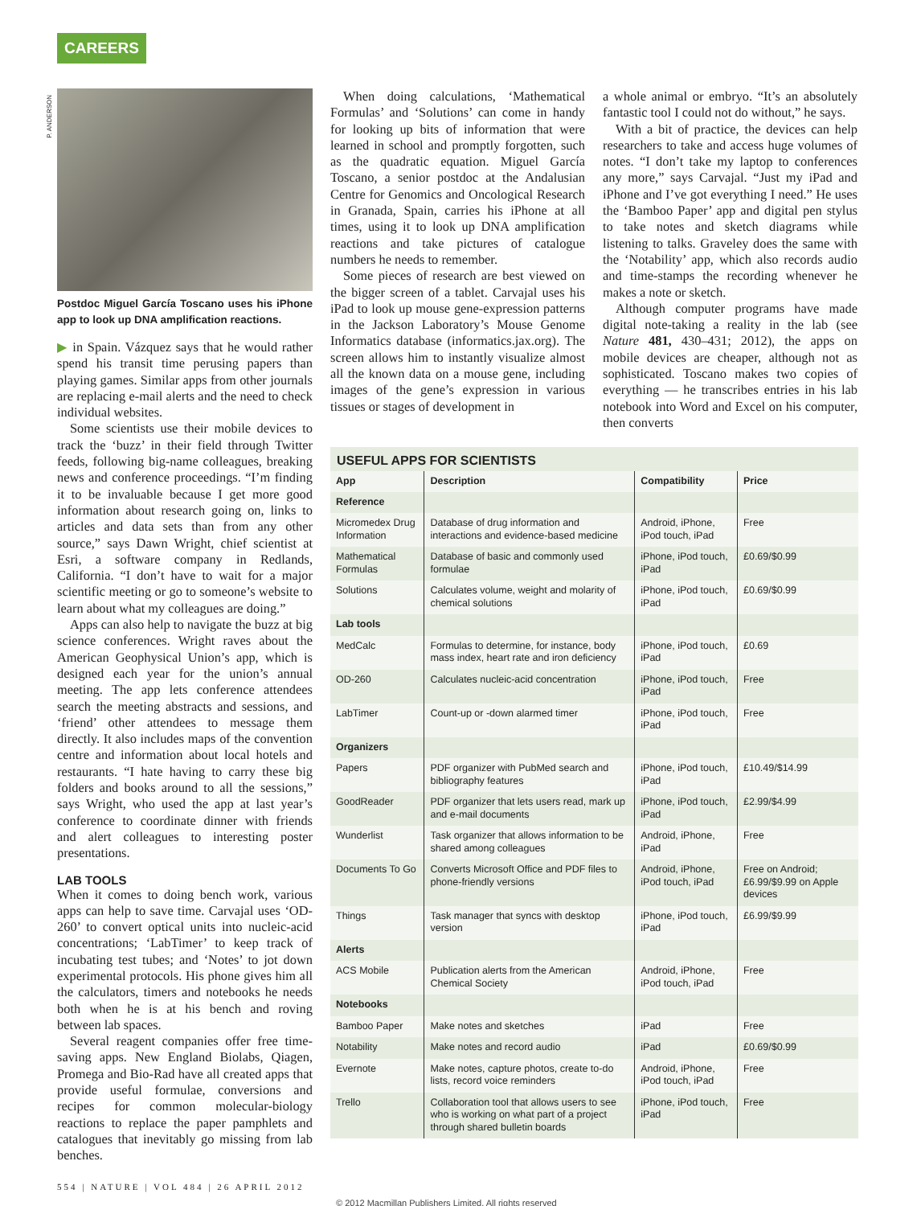CAREERS
P. ANDERSON
Postdoc Miguel García Toscano uses his iPhone app to look up DNA amplification reactions.
▶ in Spain. Vázquez says that he would rather spend his transit time perusing papers than playing games. Similar apps from other journals are replacing e-mail alerts and the need to check individual websites.
Some scientists use their mobile devices to track the ‘buzz’ in their field through Twitter feeds, following big-name colleagues, breaking news and conference proceedings. “I’m finding it to be invaluable because I get more good information about research going on, links to articles and data sets than from any other source,” says Dawn Wright, chief scientist at Esri, a software company in Redlands, California. “I don’t have to wait for a major scientific meeting or go to someone’s website to learn about what my colleagues are doing.”
Apps can also help to navigate the buzz at big science conferences. Wright raves about the American Geophysical Union’s app, which is designed each year for the union’s annual meeting. The app lets conference attendees search the meeting abstracts and sessions, and ‘friend’ other attendees to message them directly. It also includes maps of the convention centre and information about local hotels and restaurants. “I hate having to carry these big folders and books around to all the sessions,” says Wright, who used the app at last year’s conference to coordinate dinner with friends and alert colleagues to interesting poster presentations.
LAB TOOLS
When it comes to doing bench work, various apps can help to save time. Carvajal uses ‘OD-260’ to convert optical units into nucleic-acid concentrations; ‘LabTimer’ to keep track of incubating test tubes; and ‘Notes’ to jot down experimental protocols. His phone gives him all the calculators, timers and notebooks he needs both when he is at his bench and roving between lab spaces.
Several reagent companies offer free time-saving apps. New England Biolabs, Qiagen, Promega and Bio-Rad have all created apps that provide useful formulae, conversions and recipes for common molecular-biology reactions to replace the paper pamphlets and catalogues that inevitably go missing from lab benches.
When doing calculations, ‘Mathematical Formulas’ and ‘Solutions’ can come in handy for looking up bits of information that were learned in school and promptly forgotten, such as the quadratic equation. Miguel García Toscano, a senior postdoc at the Andalusian Centre for Genomics and Oncological Research in Granada, Spain, carries his iPhone at all times, using it to look up DNA amplification reactions and take pictures of catalogue numbers he needs to remember.
Some pieces of research are best viewed on the bigger screen of a tablet. Carvajal uses his iPad to look up mouse gene-expression patterns in the Jackson Laboratory’s Mouse Genome Informatics database (informatics.jax.org). The screen allows him to instantly visualize almost all the known data on a mouse gene, including images of the gene’s expression in various tissues or stages of development in
a whole animal or embryo. “It’s an absolutely fantastic tool I could not do without,” he says.
With a bit of practice, the devices can help researchers to take and access huge volumes of notes. “I don’t take my laptop to conferences any more,” says Carvajal. “Just my iPad and iPhone and I’ve got everything I need.” He uses the ‘Bamboo Paper’ app and digital pen stylus to take notes and sketch diagrams while listening to talks. Graveley does the same with the ‘Notability’ app, which also records audio and time-stamps the recording whenever he makes a note or sketch.
Although computer programs have made digital note-taking a reality in the lab (see Nature 481, 430–431; 2012), the apps on mobile devices are cheaper, although not as sophisticated. Toscano makes two copies of everything — he transcribes entries in his lab notebook into Word and Excel on his computer, then converts
USEFUL APPS FOR SCIENTISTS
| App | Description | Compatibility | Price |
| --- | --- | --- | --- |
| Reference | | | |
| Micromedex Drug Information | Database of drug information and interactions and evidence-based medicine | Android, iPhone, iPod touch, iPad | Free |
| Mathematical Formulas | Database of basic and commonly used formulae | iPhone, iPod touch, iPad | £0.69/$0.99 |
| Solutions | Calculates volume, weight and molarity of chemical solutions | iPhone, iPod touch, iPad | £0.69/$0.99 |
| Lab tools | | | |
| MedCalc | Formulas to determine, for instance, body mass index, heart rate and iron deficiency | iPhone, iPod touch, iPad | £0.69 |
| OD-260 | Calculates nucleic-acid concentration | iPhone, iPod touch, iPad | Free |
| LabTimer | Count-up or -down alarmed timer | iPhone, iPod touch, iPad | Free |
| Organizers | | | |
| Papers | PDF organizer with PubMed search and bibliography features | iPhone, iPod touch, iPad | £10.49/$14.99 |
| GoodReader | PDF organizer that lets users read, mark up and e-mail documents | iPhone, iPod touch, iPad | £2.99/$4.99 |
| Wunderlist | Task organizer that allows information to be shared among colleagues | Android, iPhone, iPad | Free |
| Documents To Go | Converts Microsoft Office and PDF files to phone-friendly versions | Android, iPhone, iPod touch, iPad | Free on Android; £6.99/$9.99 on Apple devices |
| Things | Task manager that syncs with desktop version | iPhone, iPod touch, iPad | £6.99/$9.99 |
| Alerts | | | |
| ACS Mobile | Publication alerts from the American Chemical Society | Android, iPhone, iPod touch, iPad | Free |
| Notebooks | | | |
| Bamboo Paper | Make notes and sketches | iPad | Free |
| Notability | Make notes and record audio | iPad | £0.69/$0.99 |
| Evernote | Make notes, capture photos, create to-do lists, record voice reminders | Android, iPhone, iPod touch, iPad | Free |
| Trello | Collaboration tool that allows users to see who is working on what part of a project through shared bulletin boards | iPhone, iPod touch, iPad | Free |
554 | NATURE | VOL 484 | 26 APRIL 2012
© 2012 Macmillan Publishers Limited. All rights reserved